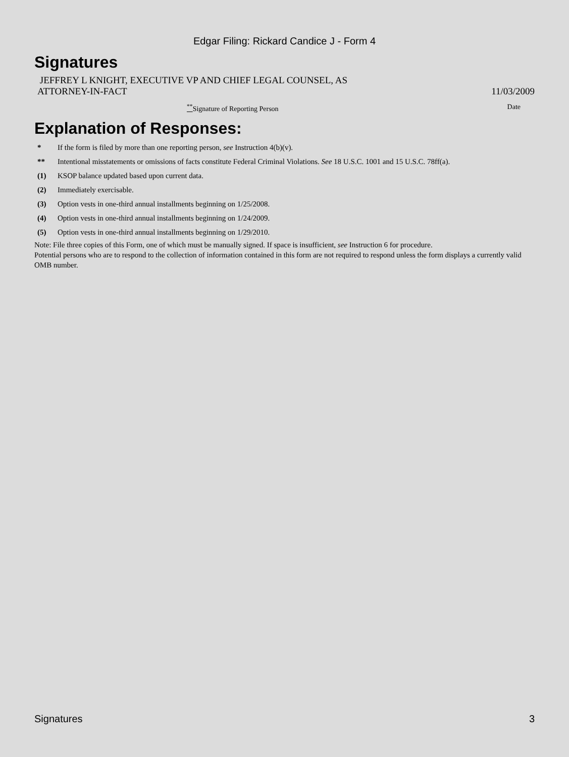Edgar Filing: Rickard Candice J - Form 4
Signatures
JEFFREY L KNIGHT, EXECUTIVE VP AND CHIEF LEGAL COUNSEL, AS
ATTORNEY-IN-FACT
11/03/2009
<sup>**</sup> Signature of Reporting Person Date
Explanation of Responses:
| * | If the form is filed by more than one reporting person, see Instruction 4(b)(v). |
| ** | Intentional misstatements or omissions of facts constitute Federal Criminal Violations. See 18 U.S.C. 1001 and 15 U.S.C. 78ff(a). |
| (1) | KSOP balance updated based upon current data. |
| (2) | Immediately exercisable. |
| (3) | Option vests in one-third annual installments beginning on 1/25/2008. |
| (4) | Option vests in one-third annual installments beginning on 1/24/2009. |
| (5) | Option vests in one-third annual installments beginning on 1/29/2010. |
Note: File three copies of this Form, one of which must be manually signed. If space is insufficient, see Instruction 6 for procedure.
Potential persons who are to respond to the collection of information contained in this form are not required to respond unless the form displays a currently valid OMB number.
Signatures 3